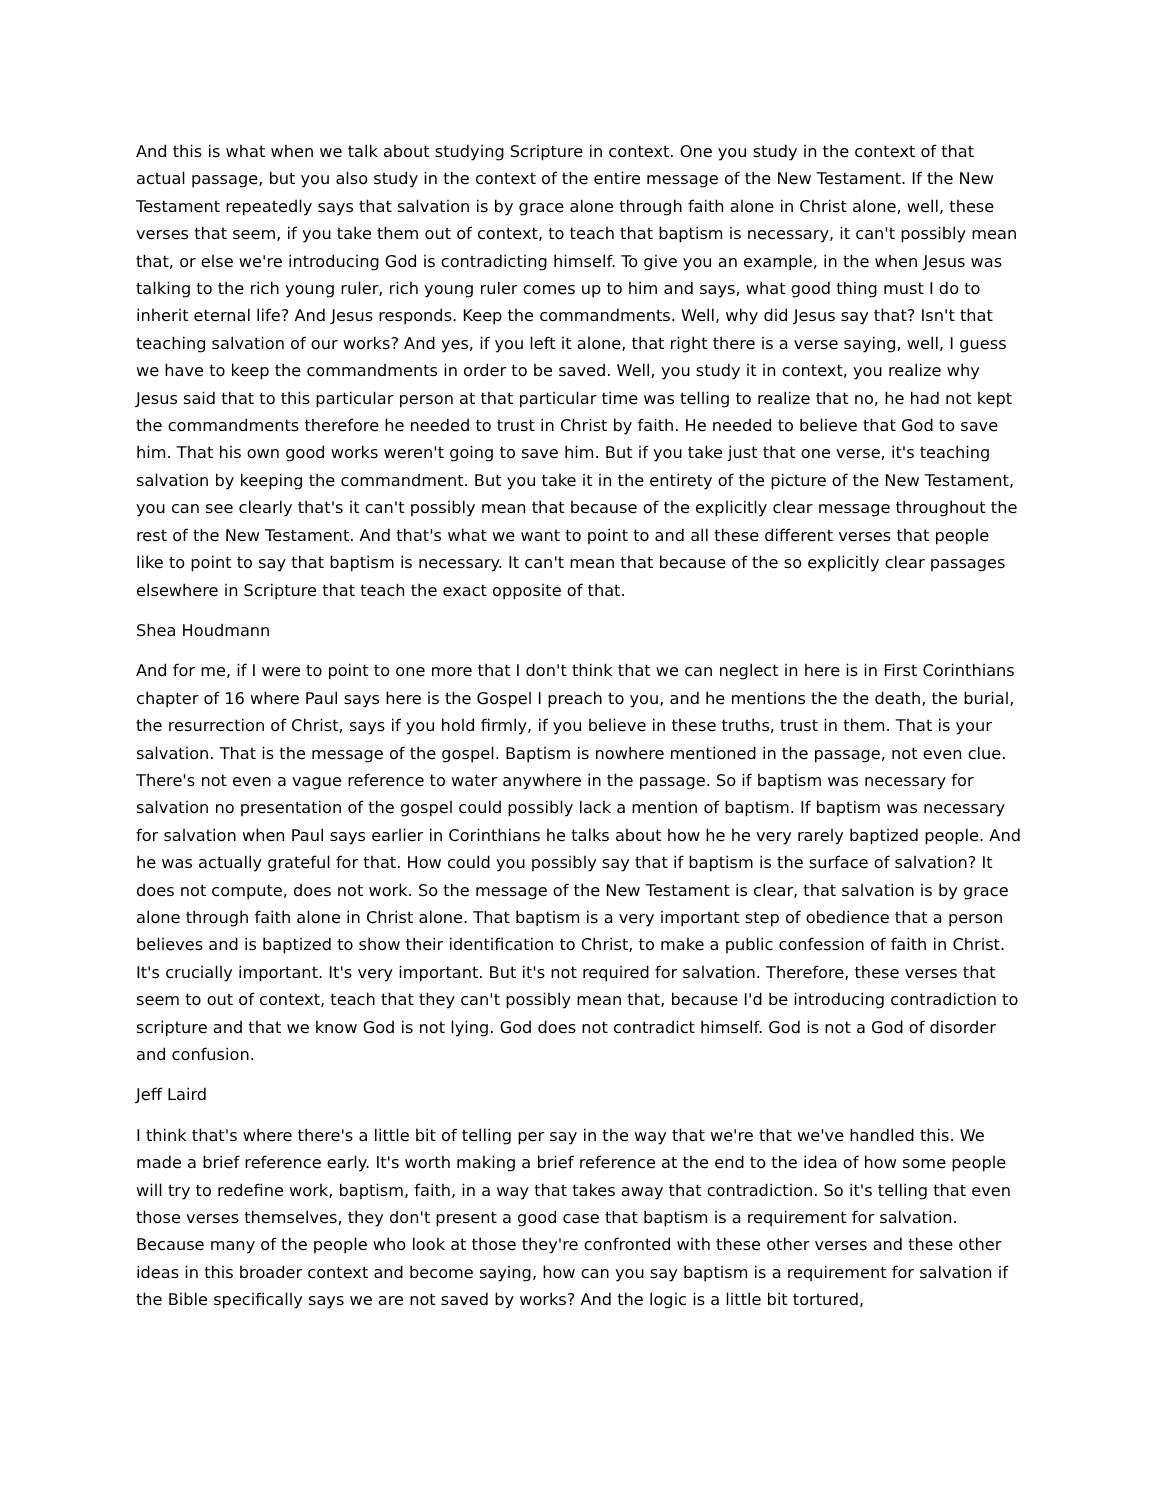And this is what when we talk about studying Scripture in context. One you study in the context of that actual passage, but you also study in the context of the entire message of the New Testament. If the New Testament repeatedly says that salvation is by grace alone through faith alone in Christ alone, well, these verses that seem, if you take them out of context, to teach that baptism is necessary, it can't possibly mean that, or else we're introducing God is contradicting himself. To give you an example, in the when Jesus was talking to the rich young ruler, rich young ruler comes up to him and says, what good thing must I do to inherit eternal life? And Jesus responds. Keep the commandments. Well, why did Jesus say that? Isn't that teaching salvation of our works? And yes, if you left it alone, that right there is a verse saying, well, I guess we have to keep the commandments in order to be saved. Well, you study it in context, you realize why Jesus said that to this particular person at that particular time was telling to realize that no, he had not kept the commandments therefore he needed to trust in Christ by faith. He needed to believe that God to save him. That his own good works weren't going to save him. But if you take just that one verse, it's teaching salvation by keeping the commandment. But you take it in the entirety of the picture of the New Testament, you can see clearly that's it can't possibly mean that because of the explicitly clear message throughout the rest of the New Testament. And that's what we want to point to and all these different verses that people like to point to say that baptism is necessary. It can't mean that because of the so explicitly clear passages elsewhere in Scripture that teach the exact opposite of that.
Shea Houdmann
And for me, if I were to point to one more that I don't think that we can neglect in here is in First Corinthians chapter of 16 where Paul says here is the Gospel I preach to you, and he mentions the the death, the burial, the resurrection of Christ, says if you hold firmly, if you believe in these truths, trust in them. That is your salvation. That is the message of the gospel. Baptism is nowhere mentioned in the passage, not even clue. There's not even a vague reference to water anywhere in the passage. So if baptism was necessary for salvation no presentation of the gospel could possibly lack a mention of baptism. If baptism was necessary for salvation when Paul says earlier in Corinthians he talks about how he he very rarely baptized people. And he was actually grateful for that. How could you possibly say that if baptism is the surface of salvation? It does not compute, does not work. So the message of the New Testament is clear, that salvation is by grace alone through faith alone in Christ alone. That baptism is a very important step of obedience that a person believes and is baptized to show their identification to Christ, to make a public confession of faith in Christ. It's crucially important. It's very important. But it's not required for salvation. Therefore, these verses that seem to out of context, teach that they can't possibly mean that, because I'd be introducing contradiction to scripture and that we know God is not lying. God does not contradict himself. God is not a God of disorder and confusion.
Jeff Laird
I think that's where there's a little bit of telling per say in the way that we're that we've handled this. We made a brief reference early. It's worth making a brief reference at the end to the idea of how some people will try to redefine work, baptism, faith, in a way that takes away that contradiction. So it's telling that even those verses themselves, they don't present a good case that baptism is a requirement for salvation. Because many of the people who look at those they're confronted with these other verses and these other ideas in this broader context and become saying, how can you say baptism is a requirement for salvation if the Bible specifically says we are not saved by works? And the logic is a little bit tortured,